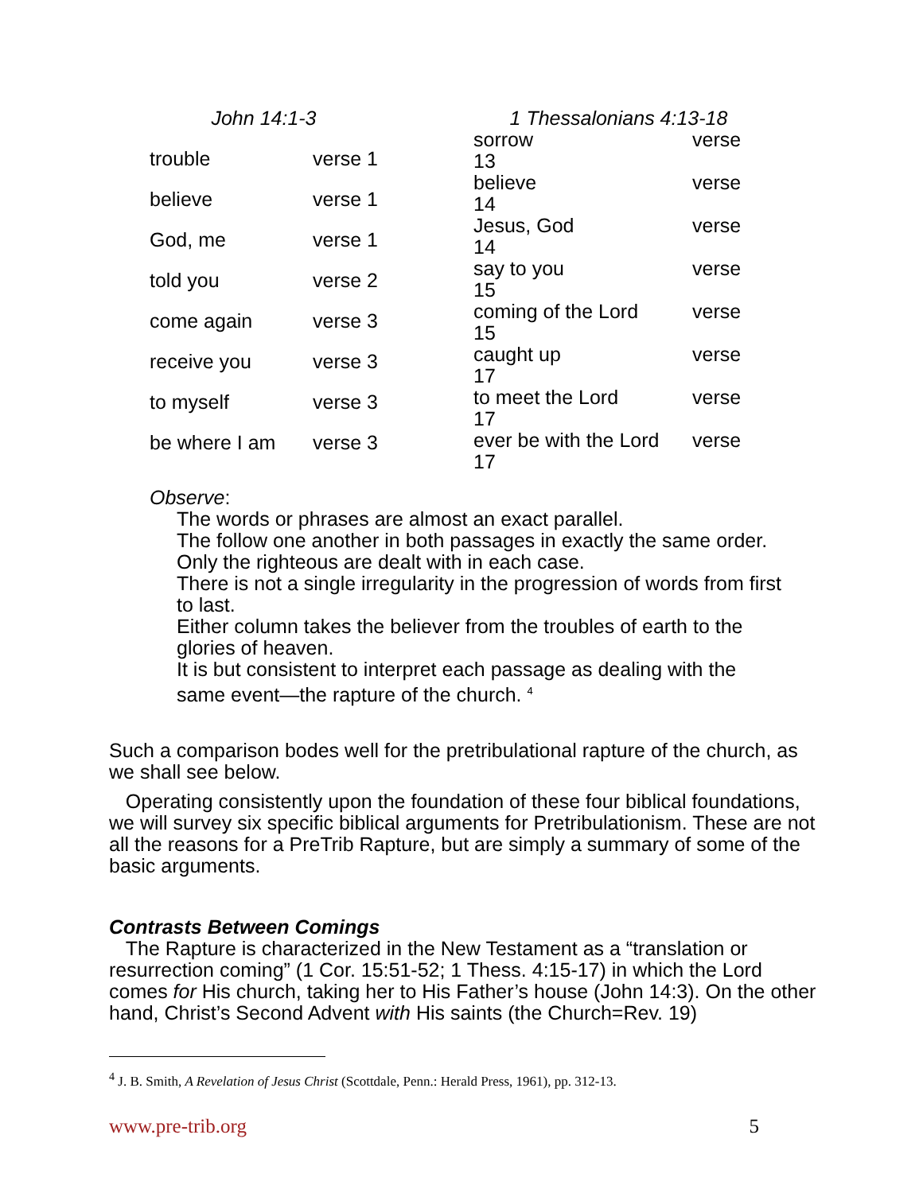| John 14:1-3 | |
| --- | --- |
| trouble | verse 1 |
| believe | verse 1 |
| God, me | verse 1 |
| told you | verse 2 |
| come again | verse 3 |
| receive you | verse 3 |
| to myself | verse 3 |
| be where I am | verse 3 |
| 1 Thessalonians 4:13-18 | |
| --- | --- |
| sorrow 13 | verse |
| believe 14 | verse |
| Jesus, God 14 | verse |
| say to you 15 | verse |
| coming of the Lord 15 | verse |
| caught up 17 | verse |
| to meet the Lord 17 | verse |
| ever be with the Lord 17 | verse |
Observe:
The words or phrases are almost an exact parallel.
The follow one another in both passages in exactly the same order.
Only the righteous are dealt with in each case.
There is not a single irregularity in the progression of words from first to last.
Either column takes the believer from the troubles of earth to the glories of heaven.
It is but consistent to interpret each passage as dealing with the same event—the rapture of the church. <sup>4</sup>
Such a comparison bodes well for the pretribulational rapture of the church, as we shall see below.
Operating consistently upon the foundation of these four biblical foundations, we will survey six specific biblical arguments for Pretribulationism. These are not all the reasons for a PreTrib Rapture, but are simply a summary of some of the basic arguments.
Contrasts Between Comings
The Rapture is characterized in the New Testament as a “translation or resurrection coming” (1 Cor. 15:51-52; 1 Thess. 4:15-17) in which the Lord comes for His church, taking her to His Father’s house (John 14:3). On the other hand, Christ’s Second Advent with His saints (the Church=Rev. 19)
<sup>4</sup> J. B. Smith, A Revelation of Jesus Christ (Scottdale, Penn.: Herald Press, 1961), pp. 312-13.
www.pre-trib.org 5